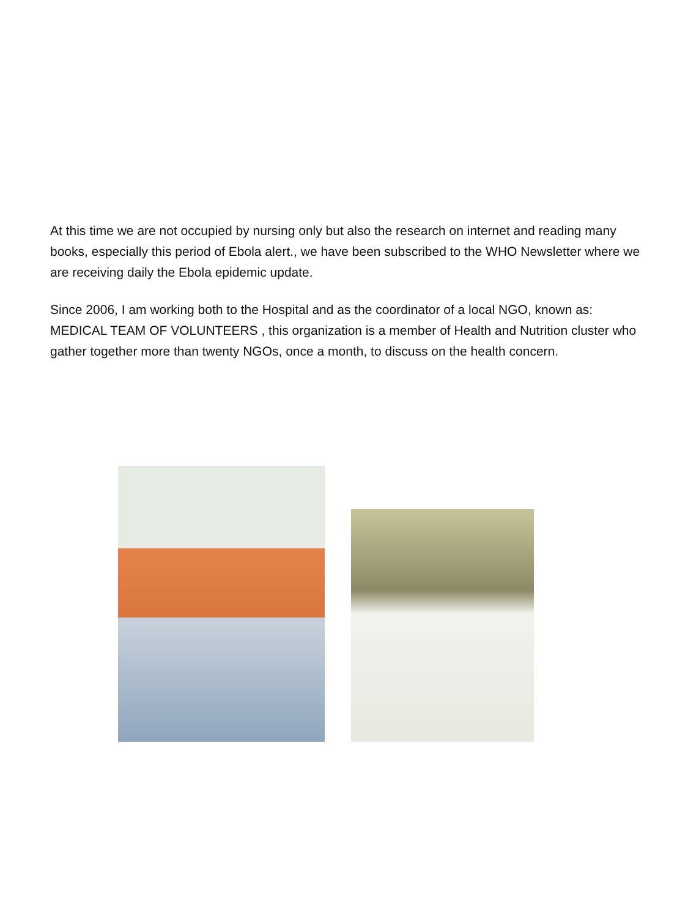At this time we are not occupied by nursing only but also the research on internet and reading many books, especially this period of Ebola alert., we have been subscribed to the WHO Newsletter where we are receiving daily the Ebola epidemic update.
Since 2006, I am working both to the Hospital and as the coordinator of a local NGO, known as: MEDICAL TEAM OF VOLUNTEERS , this organization is a member of Health and Nutrition cluster who gather together more than twenty NGOs, once a month, to discuss on the health concern.